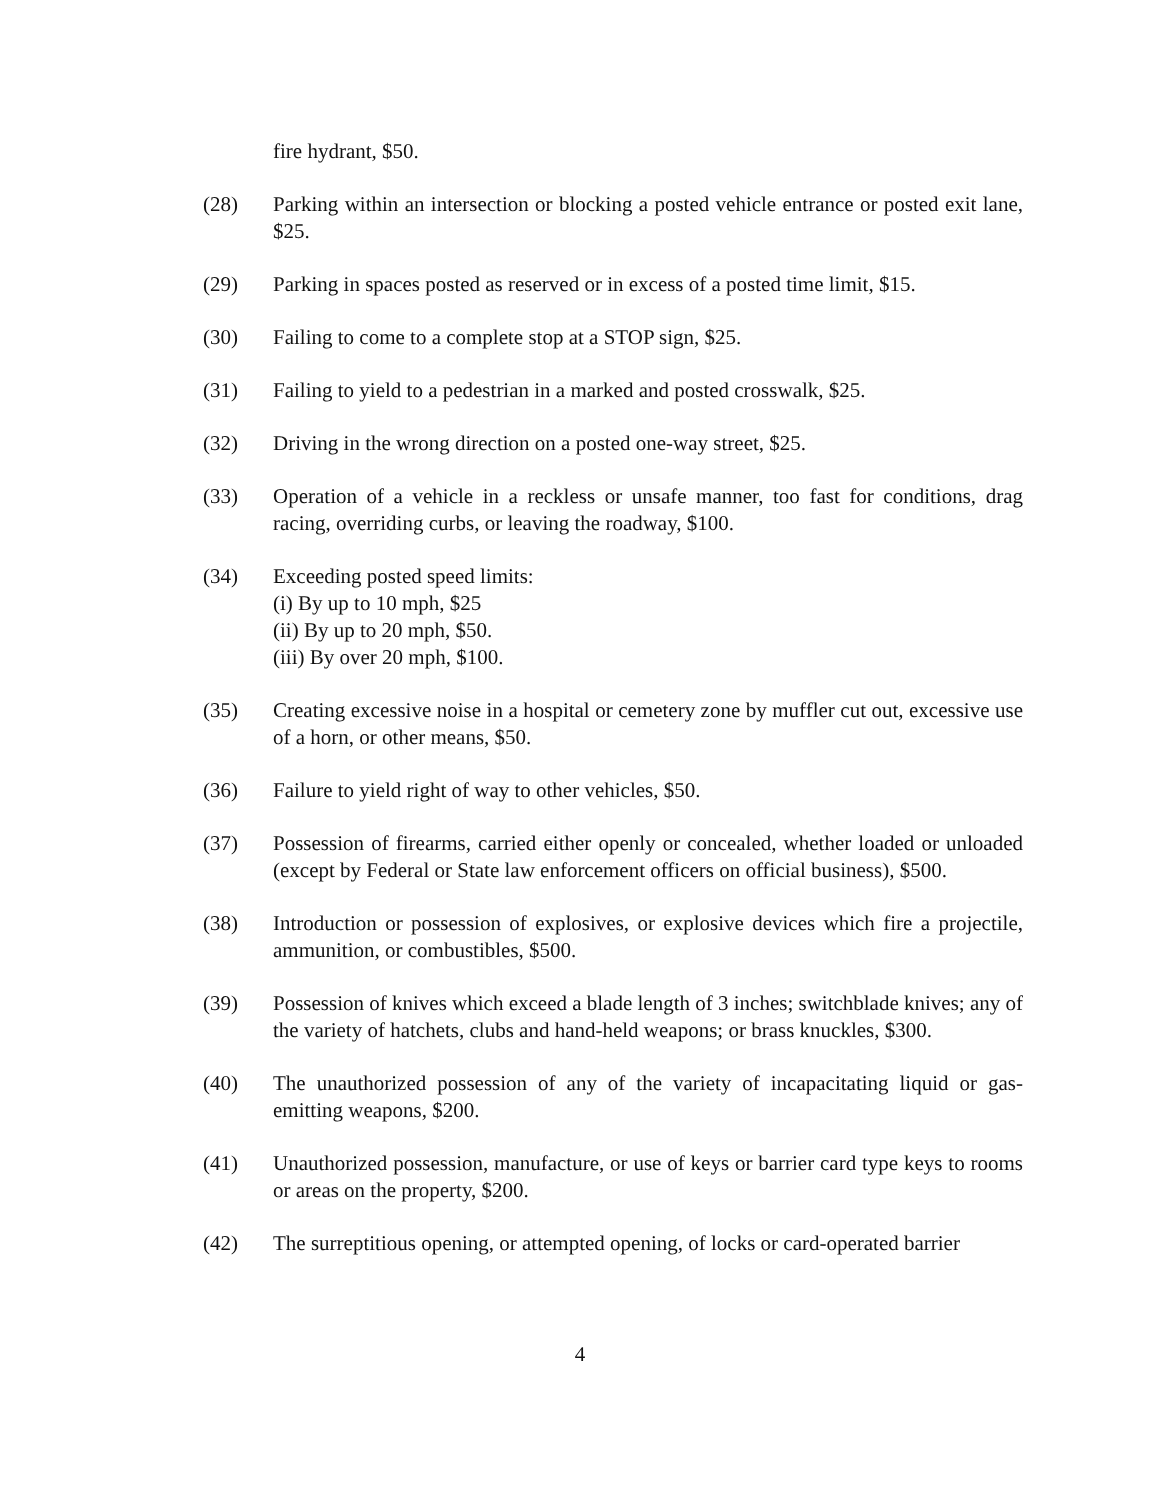fire hydrant, $50.
(28) Parking within an intersection or blocking a posted vehicle entrance or posted exit lane, $25.
(29) Parking in spaces posted as reserved or in excess of a posted time limit, $15.
(30) Failing to come to a complete stop at a STOP sign, $25.
(31) Failing to yield to a pedestrian in a marked and posted crosswalk, $25.
(32) Driving in the wrong direction on a posted one-way street, $25.
(33) Operation of a vehicle in a reckless or unsafe manner, too fast for conditions, drag racing, overriding curbs, or leaving the roadway, $100.
(34) Exceeding posted speed limits:
(i) By up to 10 mph, $25
(ii) By up to 20 mph, $50.
(iii) By over 20 mph, $100.
(35) Creating excessive noise in a hospital or cemetery zone by muffler cut out, excessive use of a horn, or other means, $50.
(36) Failure to yield right of way to other vehicles, $50.
(37) Possession of firearms, carried either openly or concealed, whether loaded or unloaded (except by Federal or State law enforcement officers on official business), $500.
(38) Introduction or possession of explosives, or explosive devices which fire a projectile, ammunition, or combustibles, $500.
(39) Possession of knives which exceed a blade length of 3 inches; switchblade knives; any of the variety of hatchets, clubs and hand-held weapons; or brass knuckles, $300.
(40) The unauthorized possession of any of the variety of incapacitating liquid or gas-emitting weapons, $200.
(41) Unauthorized possession, manufacture, or use of keys or barrier card type keys to rooms or areas on the property, $200.
(42) The surreptitious opening, or attempted opening, of locks or card-operated barrier
4